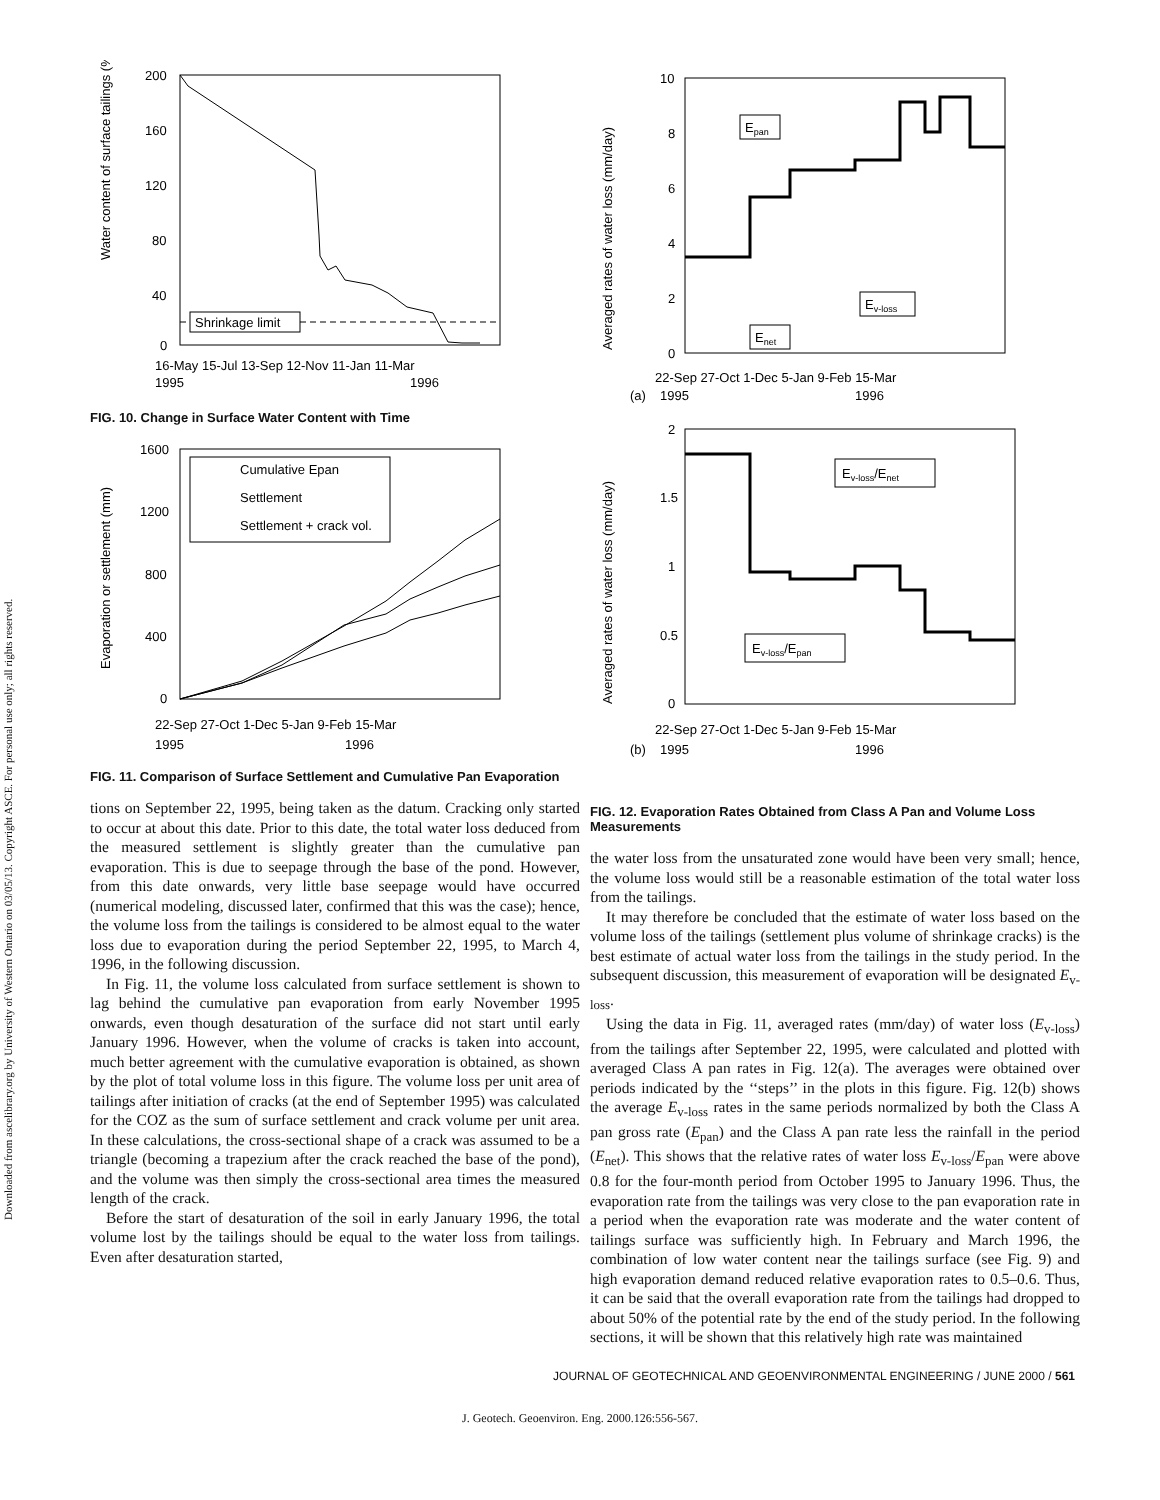Downloaded from ascelibrary.org by University of Western Ontario on 03/05/13. Copyright ASCE. For personal use only; all rights reserved.
Water content of surface tailings (%)
200
160
120
80
40
0
Shrinkage limit
16-May 15-Jul 13-Sep 12-Nov 11-Jan 11-Mar
1995
1996
FIG. 10. Change in Surface Water Content with Time
Evaporation or settlement (mm)
1600
1200
800
400
0
Cumulative Epan
Settlement
Settlement + crack vol.
22-Sep 27-Oct 1-Dec 5-Jan 9-Feb 15-Mar
1995
1996
FIG. 11. Comparison of Surface Settlement and Cumulative Pan Evaporation
tions on September 22, 1995, being taken as the datum. Cracking only started to occur at about this date. Prior to this date, the total water loss deduced from the measured settlement is slightly greater than the cumulative pan evaporation. This is due to seepage through the base of the pond. However, from this date onwards, very little base seepage would have occurred (numerical modeling, discussed later, confirmed that this was the case); hence, the volume loss from the tailings is considered to be almost equal to the water loss due to evaporation during the period September 22, 1995, to March 4, 1996, in the following discussion.
In Fig. 11, the volume loss calculated from surface settlement is shown to lag behind the cumulative pan evaporation from early November 1995 onwards, even though desaturation of the surface did not start until early January 1996. However, when the volume of cracks is taken into account, much better agreement with the cumulative evaporation is obtained, as shown by the plot of total volume loss in this figure. The volume loss per unit area of tailings after initiation of cracks (at the end of September 1995) was calculated for the COZ as the sum of surface settlement and crack volume per unit area. In these calculations, the cross-sectional shape of a crack was assumed to be a triangle (becoming a trapezium after the crack reached the base of the pond), and the volume was then simply the cross-sectional area times the measured length of the crack.
Before the start of desaturation of the soil in early January 1996, the total volume lost by the tailings should be equal to the water loss from tailings. Even after desaturation started,
Averaged rates of water loss (mm/day)
10
8
6
4
2
0
Epan
Ev-loss
Enet
22-Sep 27-Oct 1-Dec 5-Jan 9-Feb 15-Mar
(a)
1995
1996
Averaged rates of water loss (mm/day)
2
1.5
1
0.5
0
Ev-loss/Enet
Ev-loss/Epan
22-Sep 27-Oct 1-Dec 5-Jan 9-Feb 15-Mar
(b)
1995
1996
FIG. 12. Evaporation Rates Obtained from Class A Pan and Volume Loss Measurements
the water loss from the unsaturated zone would have been very small; hence, the volume loss would still be a reasonable estimation of the total water loss from the tailings.
It may therefore be concluded that the estimate of water loss based on the volume loss of the tailings (settlement plus volume of shrinkage cracks) is the best estimate of actual water loss from the tailings in the study period. In the subsequent discussion, this measurement of evaporation will be designated E<sub>v-loss</sub>.
Using the data in Fig. 11, averaged rates (mm/day) of water loss (E<sub>v-loss</sub>) from the tailings after September 22, 1995, were calculated and plotted with averaged Class A pan rates in Fig. 12(a). The averages were obtained over periods indicated by the ‘‘steps’’ in the plots in this figure. Fig. 12(b) shows the average E<sub>v-loss</sub> rates in the same periods normalized by both the Class A pan gross rate (E<sub>pan</sub>) and the Class A pan rate less the rainfall in the period (E<sub>net</sub>). This shows that the relative rates of water loss E<sub>v-loss</sub>/E<sub>pan</sub> were above 0.8 for the four-month period from October 1995 to January 1996. Thus, the evaporation rate from the tailings was very close to the pan evaporation rate in a period when the evaporation rate was moderate and the water content of tailings surface was sufficiently high. In February and March 1996, the combination of low water content near the tailings surface (see Fig. 9) and high evaporation demand reduced relative evaporation rates to 0.5–0.6. Thus, it can be said that the overall evaporation rate from the tailings had dropped to about 50% of the potential rate by the end of the study period. In the following sections, it will be shown that this relatively high rate was maintained
JOURNAL OF GEOTECHNICAL AND GEOENVIRONMENTAL ENGINEERING / JUNE 2000 / 561
J. Geotech. Geoenviron. Eng. 2000.126:556-567.